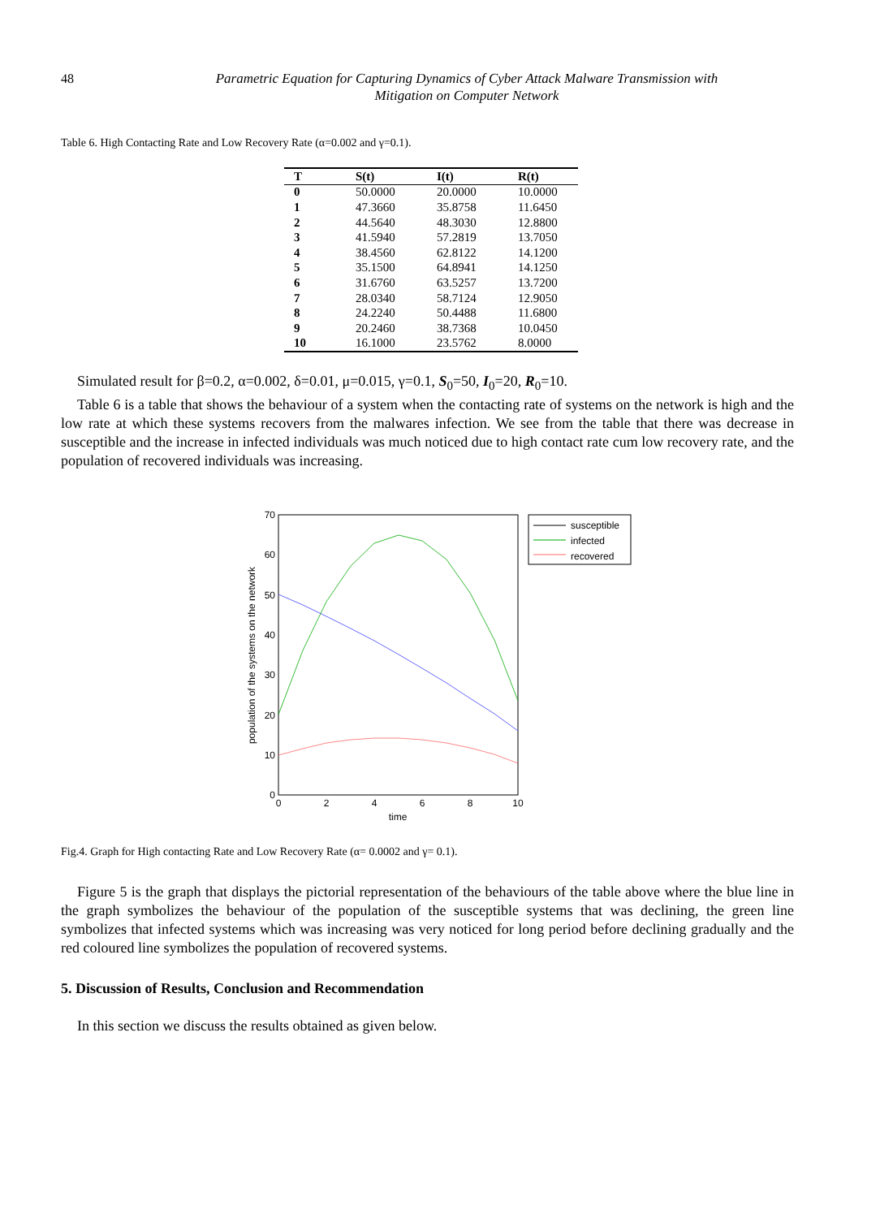48
Parametric Equation for Capturing Dynamics of Cyber Attack Malware Transmission with
Mitigation on Computer Network
Table 6. High Contacting Rate and Low Recovery Rate (α=0.002 and γ=0.1).
| T | S(t) | I(t) | R(t) |
| --- | --- | --- | --- |
| 0 | 50.0000 | 20.0000 | 10.0000 |
| 1 | 47.3660 | 35.8758 | 11.6450 |
| 2 | 44.5640 | 48.3030 | 12.8800 |
| 3 | 41.5940 | 57.2819 | 13.7050 |
| 4 | 38.4560 | 62.8122 | 14.1200 |
| 5 | 35.1500 | 64.8941 | 14.1250 |
| 6 | 31.6760 | 63.5257 | 13.7200 |
| 7 | 28.0340 | 58.7124 | 12.9050 |
| 8 | 24.2240 | 50.4488 | 11.6800 |
| 9 | 20.2460 | 38.7368 | 10.0450 |
| 10 | 16.1000 | 23.5762 | 8.0000 |
Simulated result for β=0.2, α=0.002, δ=0.01, μ=0.015, γ=0.1, S<sub>0</sub>=50, I<sub>0</sub>=20, R<sub>0</sub>=10.
Table 6 is a table that shows the behaviour of a system when the contacting rate of systems on the network is high and the low rate at which these systems recovers from the malwares infection. We see from the table that there was decrease in susceptible and the increase in infected individuals was much noticed due to high contact rate cum low recovery rate, and the population of recovered individuals was increasing.
0
10
20
30
40
50
60
70
0
2
4
6
8
10
time
population of the systems on the network
susceptible
infected
recovered
Fig.4. Graph for High contacting Rate and Low Recovery Rate (α= 0.0002 and γ= 0.1).
Figure 5 is the graph that displays the pictorial representation of the behaviours of the table above where the blue line in the graph symbolizes the behaviour of the population of the susceptible systems that was declining, the green line symbolizes that infected systems which was increasing was very noticed for long period before declining gradually and the red coloured line symbolizes the population of recovered systems.
5. Discussion of Results, Conclusion and Recommendation
In this section we discuss the results obtained as given below.